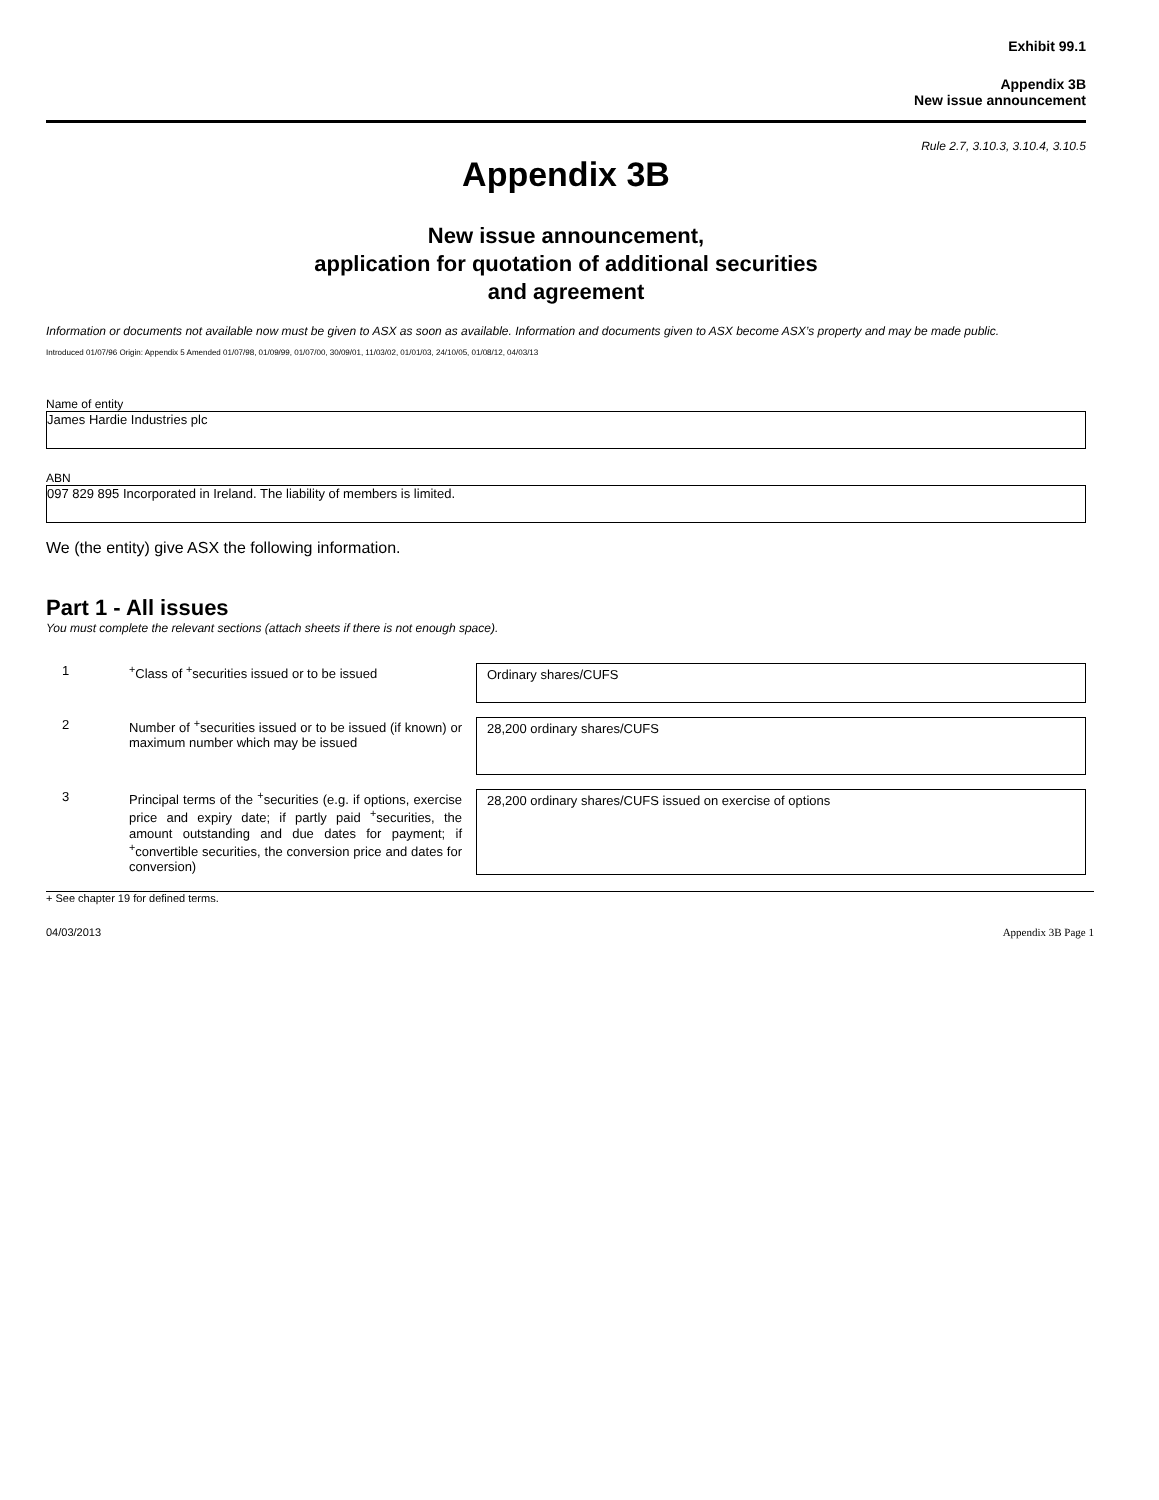Exhibit 99.1
Appendix 3B
New issue announcement
Rule 2.7, 3.10.3, 3.10.4, 3.10.5
Appendix 3B
New issue announcement,
application for quotation of additional securities
and agreement
Information or documents not available now must be given to ASX as soon as available. Information and documents given to ASX become ASX’s property and may be made public.
Introduced 01/07/96 Origin: Appendix 5 Amended 01/07/98, 01/09/99, 01/07/00, 30/09/01, 11/03/02, 01/01/03, 24/10/05, 01/08/12, 04/03/13
Name of entity
James Hardie Industries plc
ABN
097 829 895 Incorporated in Ireland. The liability of members is limited.
We (the entity) give ASX the following information.
Part 1 - All issues
You must complete the relevant sections (attach sheets if there is not enough space).
1 <sup>+</sup>Class of <sup>+</sup>securities issued or to be issued
Ordinary shares/CUFS
2 Number of <sup>+</sup>securities issued or to be issued (if known) or maximum number which may be issued
28,200 ordinary shares/CUFS
3 Principal terms of the <sup>+</sup>securities (e.g. if options, exercise price and expiry date; if partly paid <sup>+</sup>securities, the amount outstanding and due dates for payment; if <sup>+</sup>convertible securities, the conversion price and dates for conversion)
28,200 ordinary shares/CUFS issued on exercise of options
+ See chapter 19 for defined terms.
04/03/2013 Appendix 3B Page 1